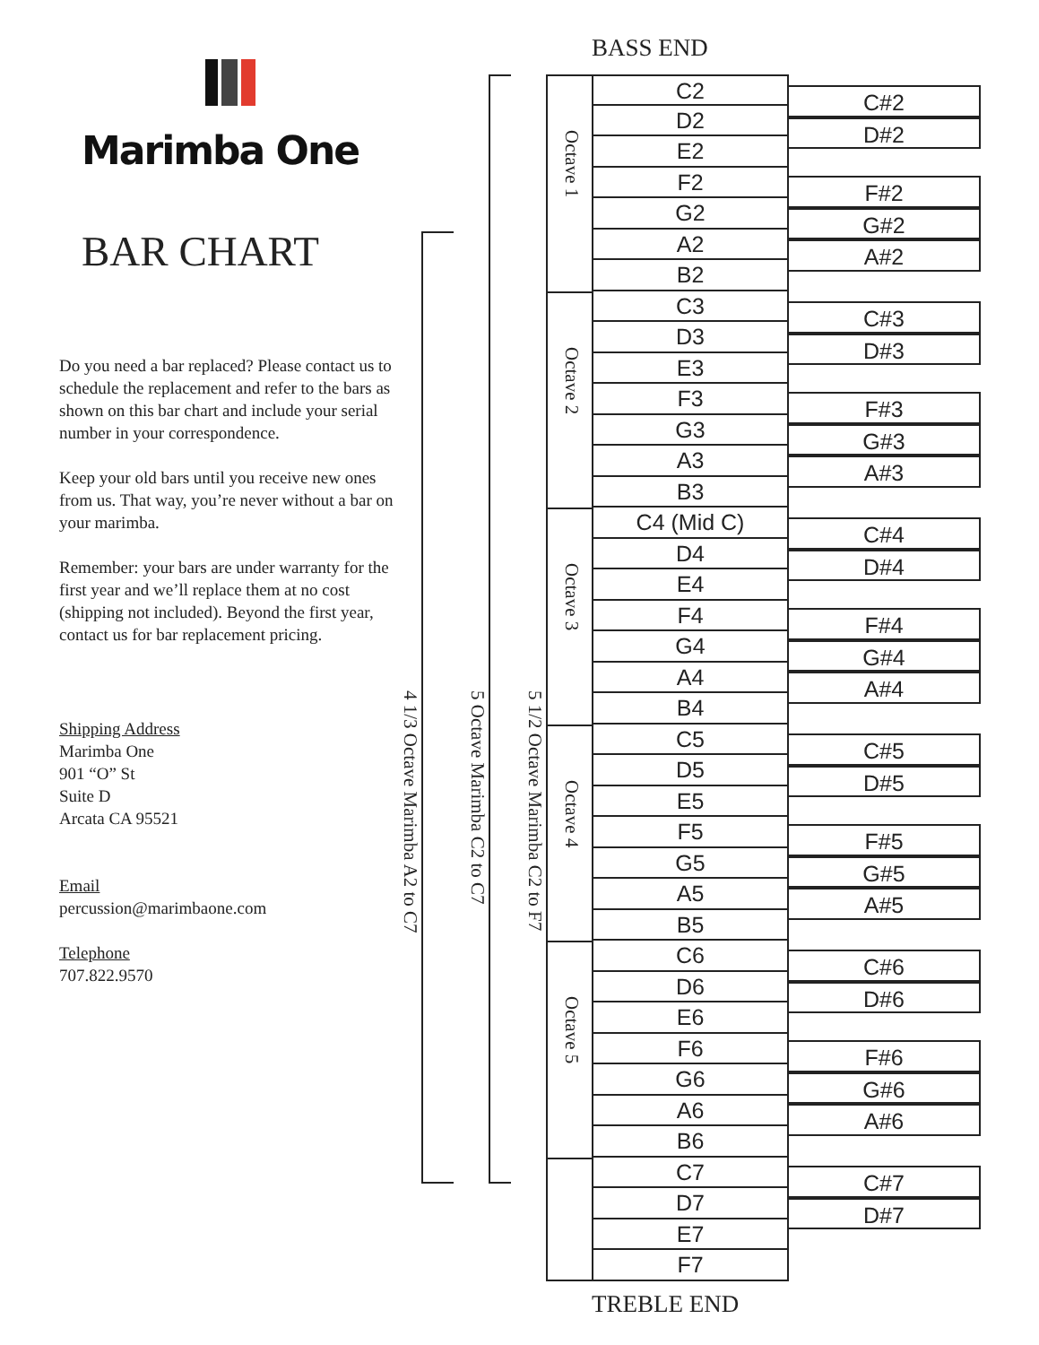Marimba One
BAR CHART
Do you need a bar replaced? Please contact us to schedule the replacement and refer to the bars as shown on this bar chart and include your serial number in your correspondence.
Keep your old bars until you receive new ones from us. That way, you’re never without a bar on your marimba.
Remember: your bars are under warranty for the first year and we’ll replace them at no cost (shipping not included). Beyond the first year, contact us for bar replacement pricing.
Shipping Address
Marimba One
901 “O” St
Suite D
Arcata CA 95521
Email
percussion@marimbaone.com
Telephone
707.822.9570
4 1/3 Octave Marimba A2 to C7
5 Octave Marimba C2 to C7
5 1/2 Octave Marimba C2 to F7
Octave 1
Octave 2
Octave 3
Octave 4
Octave 5
BASS END
C2
D2
E2
F2
G2
A2
B2
C3
D3
E3
F3
G3
A3
B3
C4 (Mid C)
D4
E4
F4
G4
A4
B4
C5
D5
E5
F5
G5
A5
B5
C6
D6
E6
F6
G6
A6
B6
C7
D7
E7
F7
TREBLE END
C#2
D#2
F#2
G#2
A#2
C#3
D#3
F#3
G#3
A#3
C#4
D#4
F#4
G#4
A#4
C#5
D#5
F#5
G#5
A#5
C#6
D#6
F#6
G#6
A#6
C#7
D#7